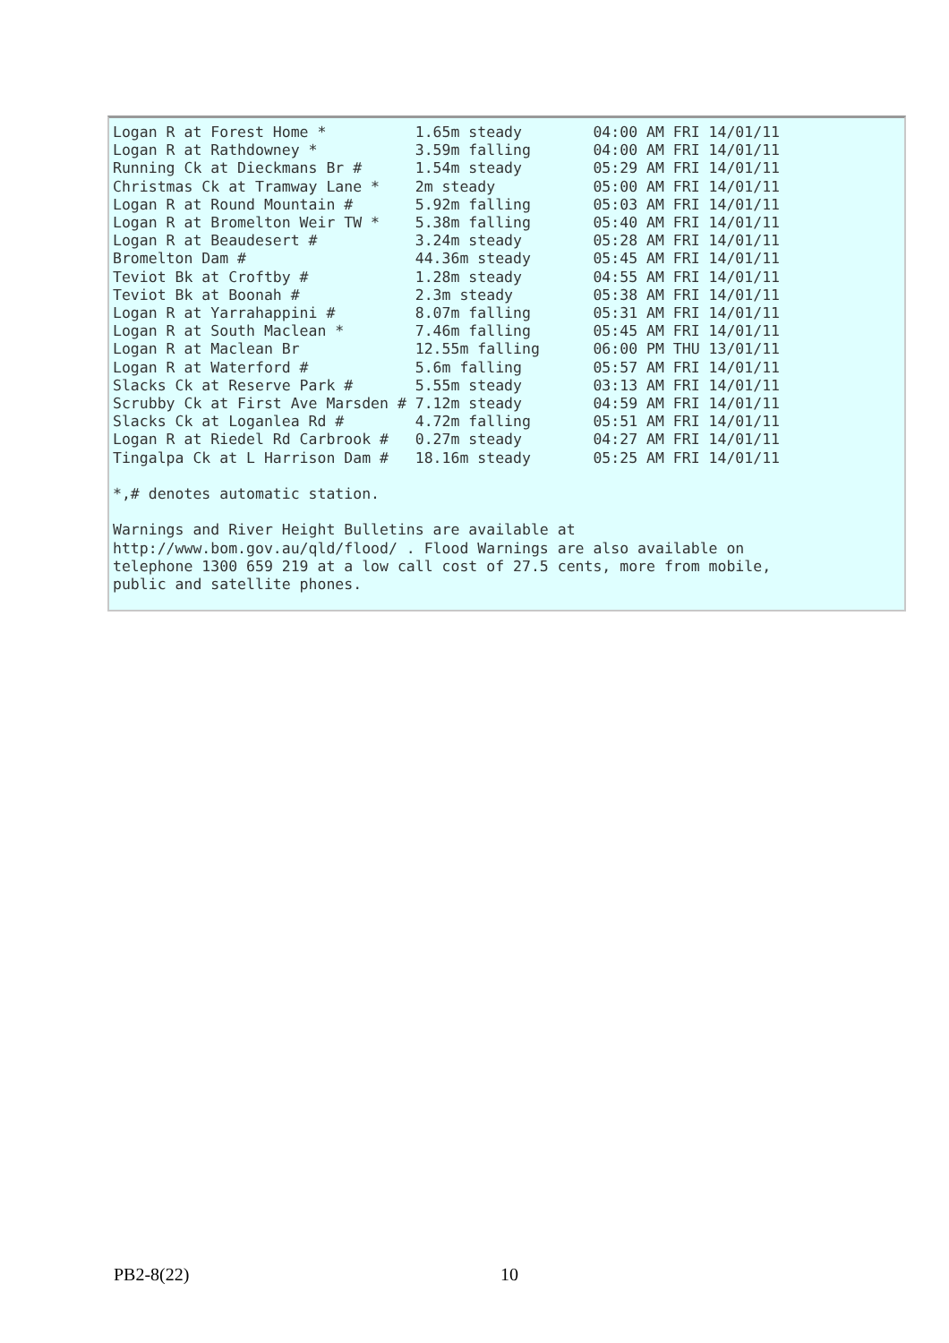Logan R at Forest Home *          1.65m steady        04:00 AM FRI 14/01/11
Logan R at Rathdowney *           3.59m falling       04:00 AM FRI 14/01/11
Running Ck at Dieckmans Br #      1.54m steady        05:29 AM FRI 14/01/11
Christmas Ck at Tramway Lane *    2m steady           05:00 AM FRI 14/01/11
Logan R at Round Mountain #       5.92m falling       05:03 AM FRI 14/01/11
Logan R at Bromelton Weir TW *    5.38m falling       05:40 AM FRI 14/01/11
Logan R at Beaudesert #           3.24m steady        05:28 AM FRI 14/01/11
Bromelton Dam #                   44.36m steady       05:45 AM FRI 14/01/11
Teviot Bk at Croftby #            1.28m steady        04:55 AM FRI 14/01/11
Teviot Bk at Boonah #             2.3m steady         05:38 AM FRI 14/01/11
Logan R at Yarrahappini #         8.07m falling       05:31 AM FRI 14/01/11
Logan R at South Maclean *        7.46m falling       05:45 AM FRI 14/01/11
Logan R at Maclean Br             12.55m falling      06:00 PM THU 13/01/11
Logan R at Waterford #            5.6m falling        05:57 AM FRI 14/01/11
Slacks Ck at Reserve Park #       5.55m steady        03:13 AM FRI 14/01/11
Scrubby Ck at First Ave Marsden # 7.12m steady        04:59 AM FRI 14/01/11
Slacks Ck at Loganlea Rd #        4.72m falling       05:51 AM FRI 14/01/11
Logan R at Riedel Rd Carbrook #   0.27m steady        04:27 AM FRI 14/01/11
Tingalpa Ck at L Harrison Dam #   18.16m steady       05:25 AM FRI 14/01/11

*,# denotes automatic station.

Warnings and River Height Bulletins are available at
http://www.bom.gov.au/qld/flood/ . Flood Warnings are also available on
telephone 1300 659 219 at a low call cost of 27.5 cents, more from mobile,
public and satellite phones.
PB2-8(22) 10